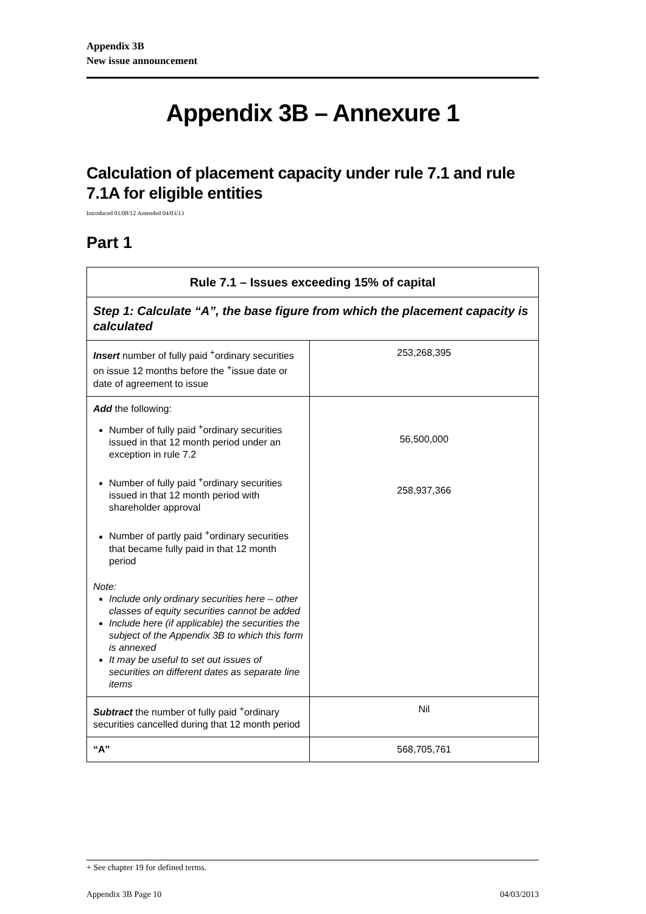Appendix 3B
New issue announcement
Appendix 3B – Annexure 1
Calculation of placement capacity under rule 7.1 and rule 7.1A for eligible entities
Introduced 01/08/12 Amended 04/03/13
Part 1
| Rule 7.1 – Issues exceeding 15% of capital | |
| --- | --- |
| Step 1: Calculate “A”, the base figure from which the placement capacity is calculated | |
| Insert number of fully paid <sup>+</sup>ordinary securities on issue 12 months before the <sup>+</sup>issue date or date of agreement to issue | 253,268,395 |
| Add the following: Number of fully paid <sup>+</sup>ordinary securities issued in that 12 month period under an exception in rule 7.2 Number of fully paid <sup>+</sup>ordinary securities issued in that 12 month period with shareholder approval Number of partly paid <sup>+</sup>ordinary securities that became fully paid in that 12 month period Note: Include only ordinary securities here – other classes of equity securities cannot be added Include here (if applicable) the securities the subject of the Appendix 3B to which this form is annexed It may be useful to set out issues of securities on different dates as separate line items | 56,500,000 258,937,366 |
| Subtract the number of fully paid <sup>+</sup>ordinary securities cancelled during that 12 month period | Nil |
| “A” | 568,705,761 |
+ See chapter 19 for defined terms.
Appendix 3B Page 10 04/03/2013